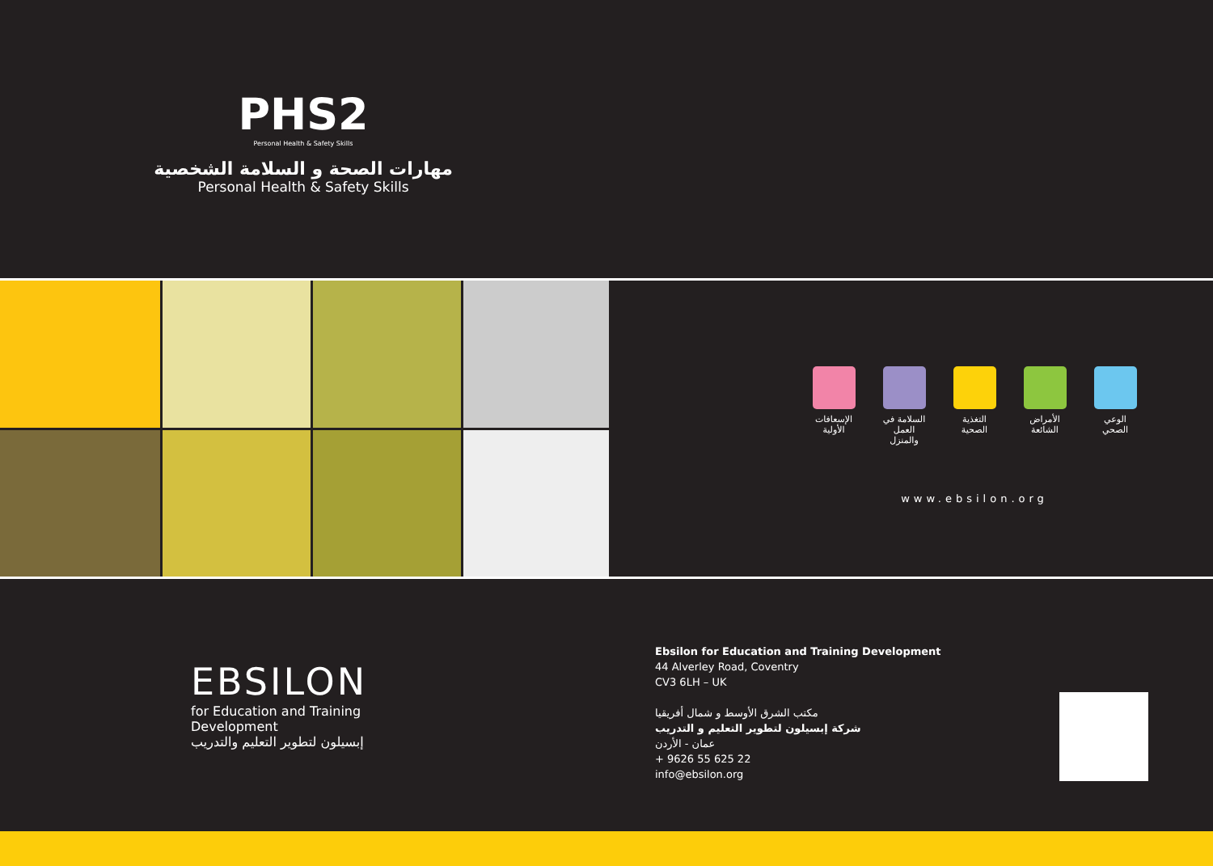PHS2
Personal Health & Safety Skills
مهارات الصحة و السلامة الشخصية
Personal Health & Safety Skills
الوعي الصحي
الأمراض الشائعة
التغذية الصحية
السلامة في العمل والمنزل
الإسعافات الأولية
www.ebsilon.org
EBSILON
for Education and Training Development
إبسيلون لتطوير التعليم والتدريب
Ebsilon for Education and Training Development
44 Alverley Road, Coventry
CV3 6LH – UK
مكتب الشرق الأوسط و شمال أفريقيا
شركة إبسيلون لتطوير التعليم و التدريب
عمان - الأردن
+ 9626 55 625 22
info@ebsilon.org